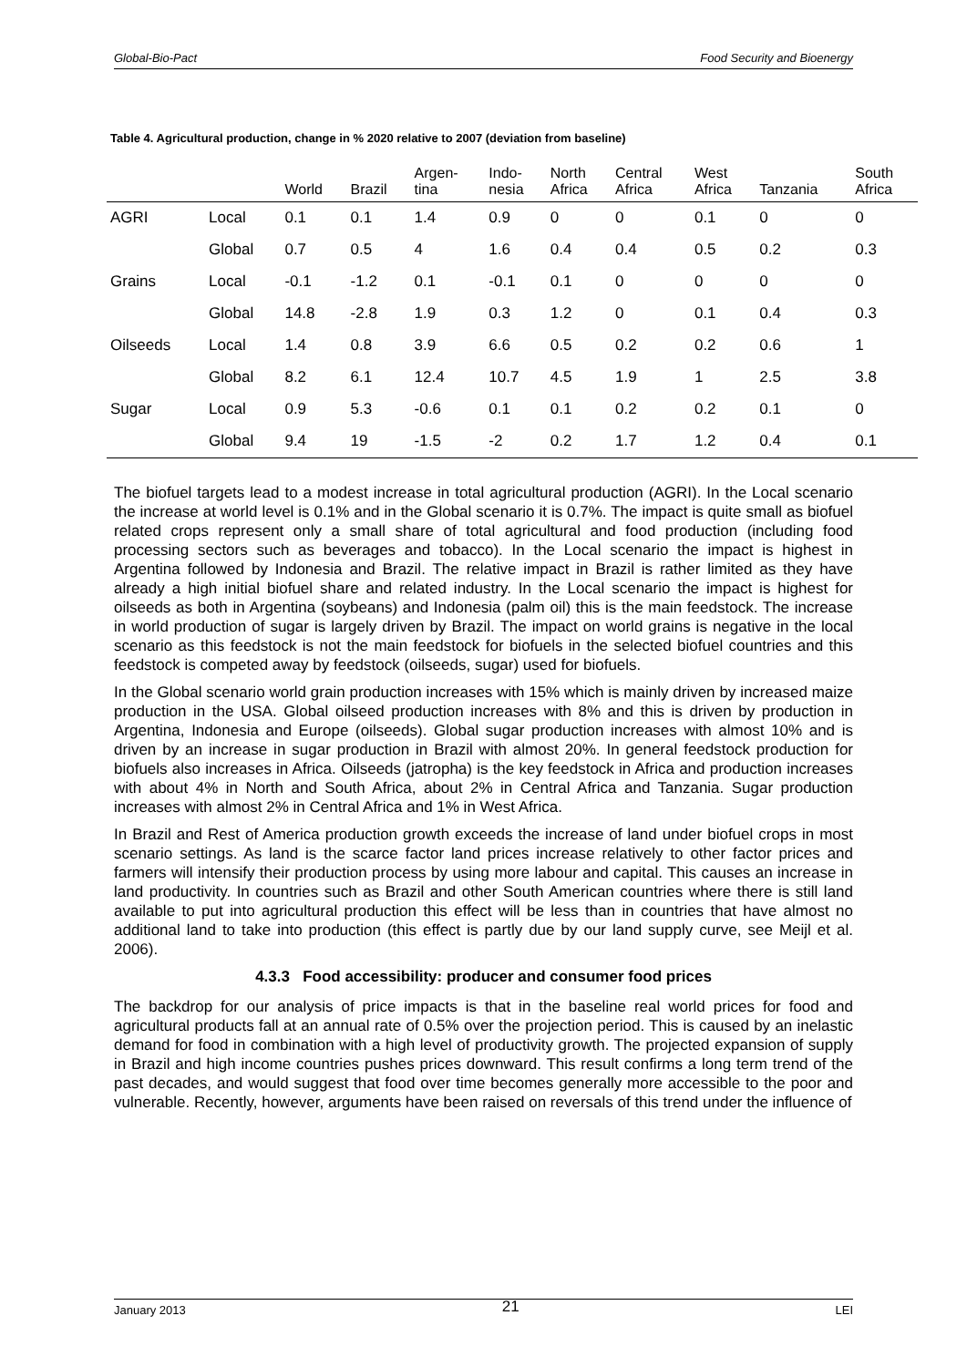Global-Bio-Pact Food Security and Bioenergy
Table 4. Agricultural production, change in % 2020 relative to 2007 (deviation from baseline)
| | | World | Brazil | Argen- tina | Indo- nesia | North Africa | Central Africa | West Africa | Tanzania | South Africa |
| --- | --- | --- | --- | --- | --- | --- | --- | --- | --- | --- |
| AGRI | Local | 0.1 | 0.1 | 1.4 | 0.9 | 0 | 0 | 0.1 | 0 | 0 |
| | Global | 0.7 | 0.5 | 4 | 1.6 | 0.4 | 0.4 | 0.5 | 0.2 | 0.3 |
| Grains | Local | -0.1 | -1.2 | 0.1 | -0.1 | 0.1 | 0 | 0 | 0 | 0 |
| | Global | 14.8 | -2.8 | 1.9 | 0.3 | 1.2 | 0 | 0.1 | 0.4 | 0.3 |
| Oilseeds | Local | 1.4 | 0.8 | 3.9 | 6.6 | 0.5 | 0.2 | 0.2 | 0.6 | 1 |
| | Global | 8.2 | 6.1 | 12.4 | 10.7 | 4.5 | 1.9 | 1 | 2.5 | 3.8 |
| Sugar | Local | 0.9 | 5.3 | -0.6 | 0.1 | 0.1 | 0.2 | 0.2 | 0.1 | 0 |
| | Global | 9.4 | 19 | -1.5 | -2 | 0.2 | 1.7 | 1.2 | 0.4 | 0.1 |
The biofuel targets lead to a modest increase in total agricultural production (AGRI). In the Local scenario the increase at world level is 0.1% and in the Global scenario it is 0.7%. The impact is quite small as biofuel related crops represent only a small share of total agricultural and food production (including food processing sectors such as beverages and tobacco). In the Local scenario the impact is highest in Argentina followed by Indonesia and Brazil. The relative impact in Brazil is rather limited as they have already a high initial biofuel share and related industry. In the Local scenario the impact is highest for oilseeds as both in Argentina (soybeans) and Indonesia (palm oil) this is the main feedstock. The increase in world production of sugar is largely driven by Brazil. The impact on world grains is negative in the local scenario as this feedstock is not the main feedstock for biofuels in the selected biofuel countries and this feedstock is competed away by feedstock (oilseeds, sugar) used for biofuels.
In the Global scenario world grain production increases with 15% which is mainly driven by increased maize production in the USA. Global oilseed production increases with 8% and this is driven by production in Argentina, Indonesia and Europe (oilseeds). Global sugar production increases with almost 10% and is driven by an increase in sugar production in Brazil with almost 20%. In general feedstock production for biofuels also increases in Africa. Oilseeds (jatropha) is the key feedstock in Africa and production increases with about 4% in North and South Africa, about 2% in Central Africa and Tanzania. Sugar production increases with almost 2% in Central Africa and 1% in West Africa.
In Brazil and Rest of America production growth exceeds the increase of land under biofuel crops in most scenario settings. As land is the scarce factor land prices increase relatively to other factor prices and farmers will intensify their production process by using more labour and capital. This causes an increase in land productivity. In countries such as Brazil and other South American countries where there is still land available to put into agricultural production this effect will be less than in countries that have almost no additional land to take into production (this effect is partly due by our land supply curve, see Meijl et al. 2006).
4.3.3 Food accessibility: producer and consumer food prices
The backdrop for our analysis of price impacts is that in the baseline real world prices for food and agricultural products fall at an annual rate of 0.5% over the projection period. This is caused by an inelastic demand for food in combination with a high level of productivity growth. The projected expansion of supply in Brazil and high income countries pushes prices downward. This result confirms a long term trend of the past decades, and would suggest that food over time becomes generally more accessible to the poor and vulnerable. Recently, however, arguments have been raised on reversals of this trend under the influence of
January 2013 21 LEI